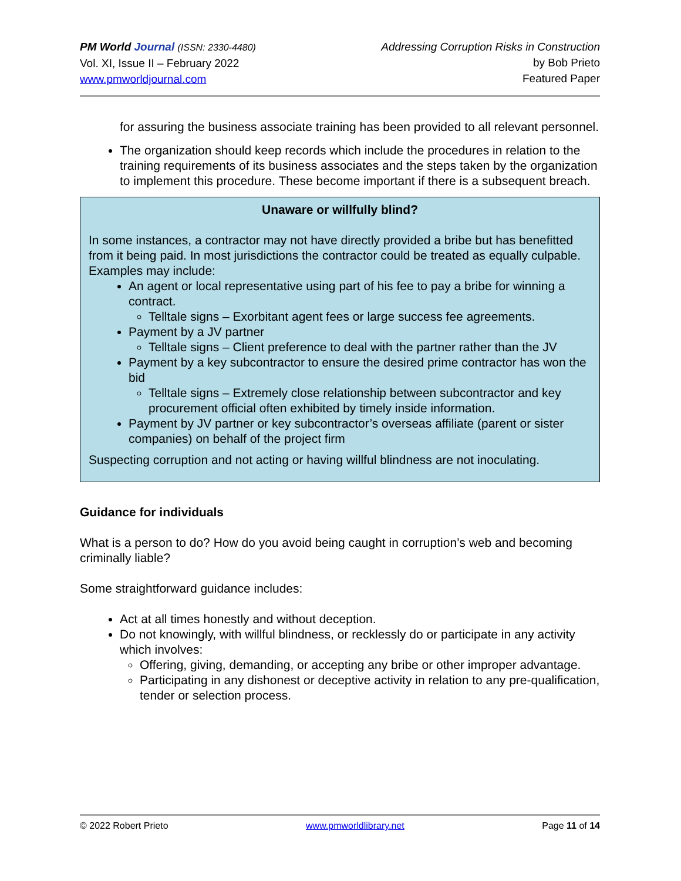PM World Journal (ISSN: 2330-4480)
Vol. XI, Issue II – February 2022
www.pmworldjournal.com
Addressing Corruption Risks in Construction
by Bob Prieto
Featured Paper
for assuring the business associate training has been provided to all relevant personnel.
The organization should keep records which include the procedures in relation to the training requirements of its business associates and the steps taken by the organization to implement this procedure. These become important if there is a subsequent breach.
Unaware or willfully blind?
In some instances, a contractor may not have directly provided a bribe but has benefitted from it being paid. In most jurisdictions the contractor could be treated as equally culpable. Examples may include:
An agent or local representative using part of his fee to pay a bribe for winning a contract.
Telltale signs – Exorbitant agent fees or large success fee agreements.
Payment by a JV partner
Telltale signs – Client preference to deal with the partner rather than the JV
Payment by a key subcontractor to ensure the desired prime contractor has won the bid
Telltale signs – Extremely close relationship between subcontractor and key procurement official often exhibited by timely inside information.
Payment by JV partner or key subcontractor’s overseas affiliate (parent or sister companies) on behalf of the project firm
Suspecting corruption and not acting or having willful blindness are not inoculating.
Guidance for individuals
What is a person to do? How do you avoid being caught in corruption’s web and becoming criminally liable?
Some straightforward guidance includes:
Act at all times honestly and without deception.
Do not knowingly, with willful blindness, or recklessly do or participate in any activity which involves:
Offering, giving, demanding, or accepting any bribe or other improper advantage.
Participating in any dishonest or deceptive activity in relation to any pre-qualification, tender or selection process.
© 2022 Robert Prieto www.pmworldlibrary.net Page 11 of 14